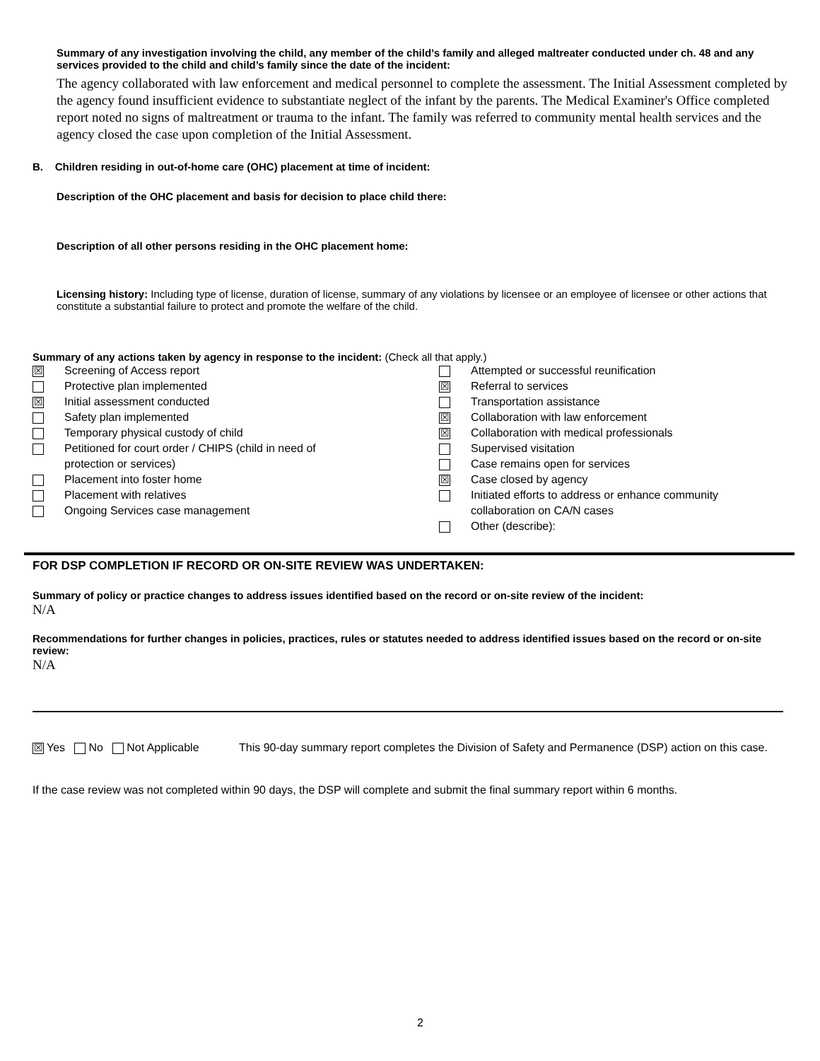Summary of any investigation involving the child, any member of the child’s family and alleged maltreater conducted under ch. 48 and any services provided to the child and child’s family since the date of the incident:
The agency collaborated with law enforcement and medical personnel to complete the assessment. The Initial Assessment completed by the agency found insufficient evidence to substantiate neglect of the infant by the parents. The Medical Examiner's Office completed report noted no signs of maltreatment or trauma to the infant. The family was referred to community mental health services and the agency closed the case upon completion of the Initial Assessment.
B. Children residing in out-of-home care (OHC) placement at time of incident:
Description of the OHC placement and basis for decision to place child there:
Description of all other persons residing in the OHC placement home:
Licensing history: Including type of license, duration of license, summary of any violations by licensee or an employee of licensee or other actions that constitute a substantial failure to protect and promote the welfare of the child.
Summary of any actions taken by agency in response to the incident: (Check all that apply.)
☒ Screening of Access report
Protective plan implemented
☒ Initial assessment conducted
Safety plan implemented
Temporary physical custody of child
Petitioned for court order / CHIPS (child in need of
protection or services)
Placement into foster home
Placement with relatives
Ongoing Services case management
Attempted or successful reunification
☒ Referral to services
Transportation assistance
☒ Collaboration with law enforcement
☒ Collaboration with medical professionals
Supervised visitation
Case remains open for services
☒ Case closed by agency
Initiated efforts to address or enhance community
collaboration on CA/N cases
Other (describe):
FOR DSP COMPLETION IF RECORD OR ON-SITE REVIEW WAS UNDERTAKEN:
Summary of policy or practice changes to address issues identified based on the record or on-site review of the incident:
N/A
Recommendations for further changes in policies, practices, rules or statutes needed to address identified issues based on the record or on-site review:
N/A
☒ Yes No Not Applicable This 90-day summary report completes the Division of Safety and Permanence (DSP) action on this case.
If the case review was not completed within 90 days, the DSP will complete and submit the final summary report within 6 months.
2